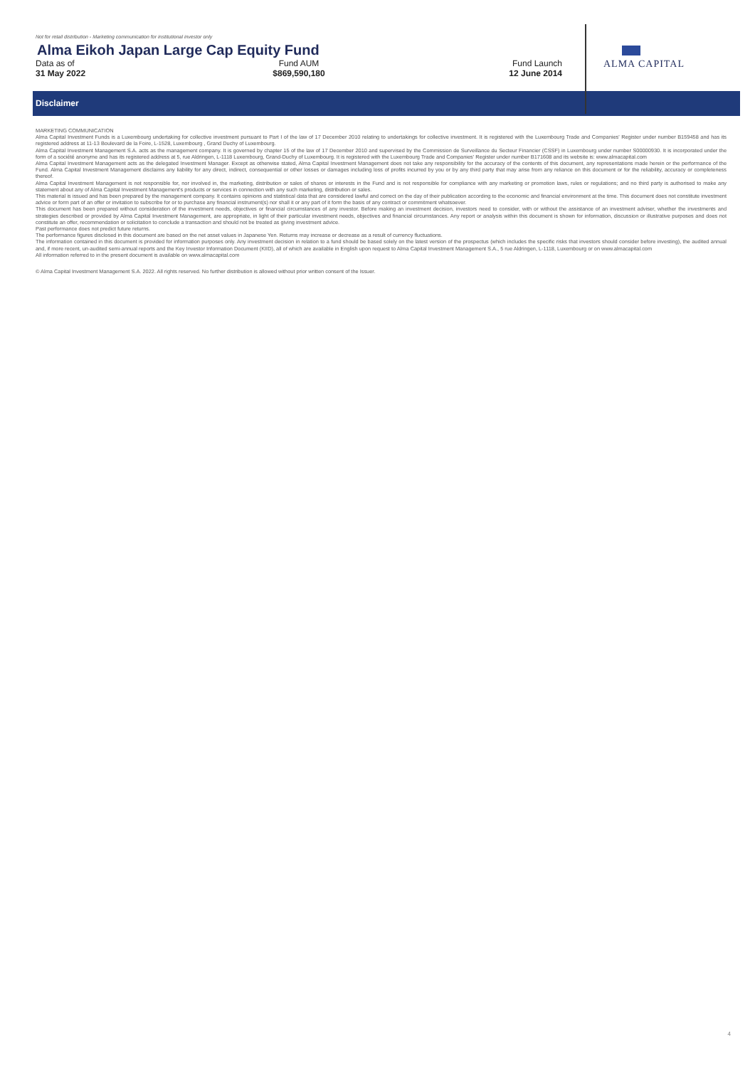Not for retail distribution - Marketing communication for institutional investor only
Alma Eikoh Japan Large Cap Equity Fund
Data as of
31 May 2022
Fund AUM
$869,590,180
Fund Launch
12 June 2014
ALMA CAPITAL
Disclaimer
MARKETING COMMUNICATION
Alma Capital Investment Funds is a Luxembourg undertaking for collective investment pursuant to Part I of the law of 17 December 2010 relating to undertakings for collective investment. It is registered with the Luxembourg Trade and Companies' Register under number B159458 and has its registered address at 11-13 Boulevard de la Foire, L-1528, Luxembourg , Grand Duchy of Luxembourg.
Alma Capital Investment Management S.A. acts as the management company. It is governed by chapter 15 of the law of 17 December 2010 and supervised by the Commission de Surveillance du Secteur Financier (CSSF) in Luxembourg under number S00000930. It is incorporated under the form of a société anonyme and has its registered address at 5, rue Aldringen, L-1118 Luxembourg, Grand-Duchy of Luxembourg. It is registered with the Luxembourg Trade and Companies' Register under number B171608 and its website is: www.almacapital.com
Alma Capital Investment Management acts as the delegated Investment Manager. Except as otherwise stated, Alma Capital Investment Management does not take any responsibility for the accuracy of the contents of this document, any representations made herein or the performance of the Fund. Alma Capital Investment Management disclaims any liability for any direct, indirect, consequential or other losses or damages including loss of profits incurred by you or by any third party that may arise from any reliance on this document or for the reliability, accuracy or completeness thereof.
Alma Capital Investment Management is not responsible for, nor involved in, the marketing, distribution or sales of shares or interests in the Fund and is not responsible for compliance with any marketing or promotion laws, rules or regulations; and no third party is authorised to make any statement about any of Alma Capital Investment Management's products or services in connection with any such marketing, distribution or sales.
This material is issued and has been prepared by the management company. It contains opinions and statistical data that are considered lawful and correct on the day of their publication according to the economic and financial environment at the time. This document does not constitute investment advice or form part of an offer or invitation to subscribe for or to purchase any financial instrument(s) nor shall it or any part of it form the basis of any contract or commitment whatsoever.
This document has been prepared without consideration of the investment needs, objectives or financial circumstances of any investor. Before making an investment decision, investors need to consider, with or without the assistance of an investment adviser, whether the investments and strategies described or provided by Alma Capital Investment Management, are appropriate, in light of their particular investment needs, objectives and financial circumstances. Any report or analysis within this document is shown for information, discussion or illustrative purposes and does not constitute an offer, recommendation or solicitation to conclude a transaction and should not be treated as giving investment advice.
Past performance does not predict future returns.
The performance figures disclosed in this document are based on the net asset values in Japanese Yen. Returns may increase or decrease as a result of currency fluctuations.
The information contained in this document is provided for information purposes only. Any investment decision in relation to a fund should be based solely on the latest version of the prospectus (which includes the specific risks that investors should consider before investing), the audited annual and, if more recent, un-audited semi-annual reports and the Key Investor Information Document (KIID), all of which are available in English upon request to Alma Capital Investment Management S.A., 5 rue Aldringen, L-1118, Luxembourg or on www.almacapital.com
All information referred to in the present document is available on www.almacapital.com
© Alma Capital Investment Management S.A. 2022. All rights reserved. No further distribution is allowed without prior written consent of the Issuer.
4